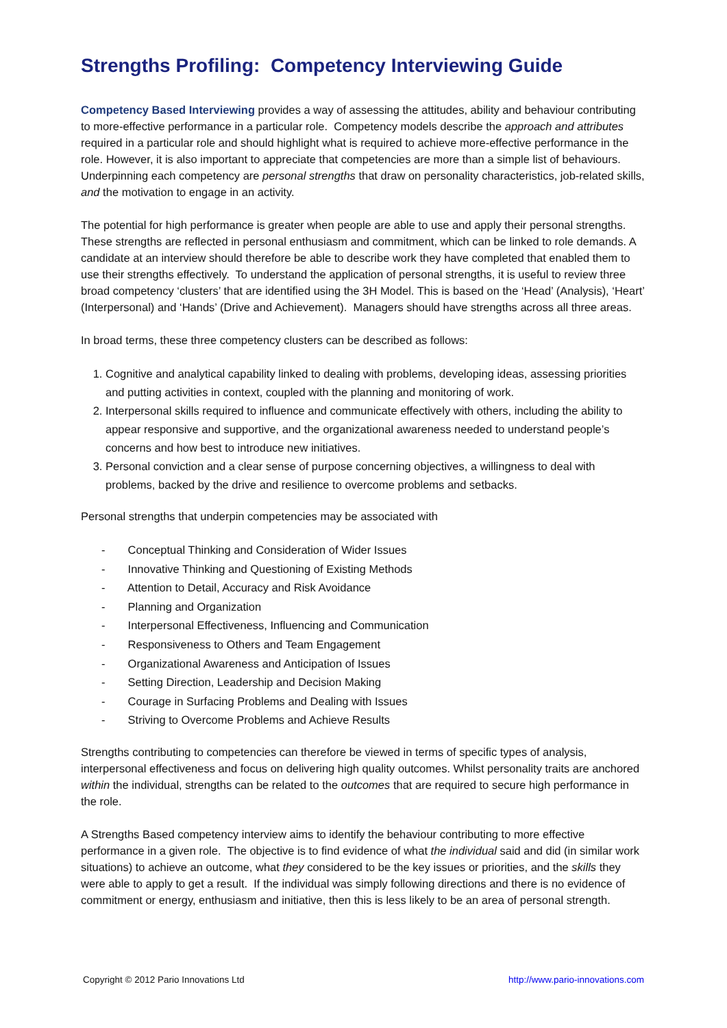Strengths Profiling: Competency Interviewing Guide
Competency Based Interviewing provides a way of assessing the attitudes, ability and behaviour contributing to more-effective performance in a particular role. Competency models describe the approach and attributes required in a particular role and should highlight what is required to achieve more-effective performance in the role. However, it is also important to appreciate that competencies are more than a simple list of behaviours. Underpinning each competency are personal strengths that draw on personality characteristics, job-related skills, and the motivation to engage in an activity.
The potential for high performance is greater when people are able to use and apply their personal strengths. These strengths are reflected in personal enthusiasm and commitment, which can be linked to role demands. A candidate at an interview should therefore be able to describe work they have completed that enabled them to use their strengths effectively. To understand the application of personal strengths, it is useful to review three broad competency ‘clusters’ that are identified using the 3H Model. This is based on the ‘Head’ (Analysis), ‘Heart’ (Interpersonal) and ‘Hands’ (Drive and Achievement). Managers should have strengths across all three areas.
In broad terms, these three competency clusters can be described as follows:
1. Cognitive and analytical capability linked to dealing with problems, developing ideas, assessing priorities and putting activities in context, coupled with the planning and monitoring of work.
2. Interpersonal skills required to influence and communicate effectively with others, including the ability to appear responsive and supportive, and the organizational awareness needed to understand people’s concerns and how best to introduce new initiatives.
3. Personal conviction and a clear sense of purpose concerning objectives, a willingness to deal with problems, backed by the drive and resilience to overcome problems and setbacks.
Personal strengths that underpin competencies may be associated with
- Conceptual Thinking and Consideration of Wider Issues
- Innovative Thinking and Questioning of Existing Methods
- Attention to Detail, Accuracy and Risk Avoidance
- Planning and Organization
- Interpersonal Effectiveness, Influencing and Communication
- Responsiveness to Others and Team Engagement
- Organizational Awareness and Anticipation of Issues
- Setting Direction, Leadership and Decision Making
- Courage in Surfacing Problems and Dealing with Issues
- Striving to Overcome Problems and Achieve Results
Strengths contributing to competencies can therefore be viewed in terms of specific types of analysis, interpersonal effectiveness and focus on delivering high quality outcomes. Whilst personality traits are anchored within the individual, strengths can be related to the outcomes that are required to secure high performance in the role.
A Strengths Based competency interview aims to identify the behaviour contributing to more effective performance in a given role. The objective is to find evidence of what the individual said and did (in similar work situations) to achieve an outcome, what they considered to be the key issues or priorities, and the skills they were able to apply to get a result. If the individual was simply following directions and there is no evidence of commitment or energy, enthusiasm and initiative, then this is less likely to be an area of personal strength.
Copyright © 2012 Pario Innovations Ltd http://www.pario-innovations.com